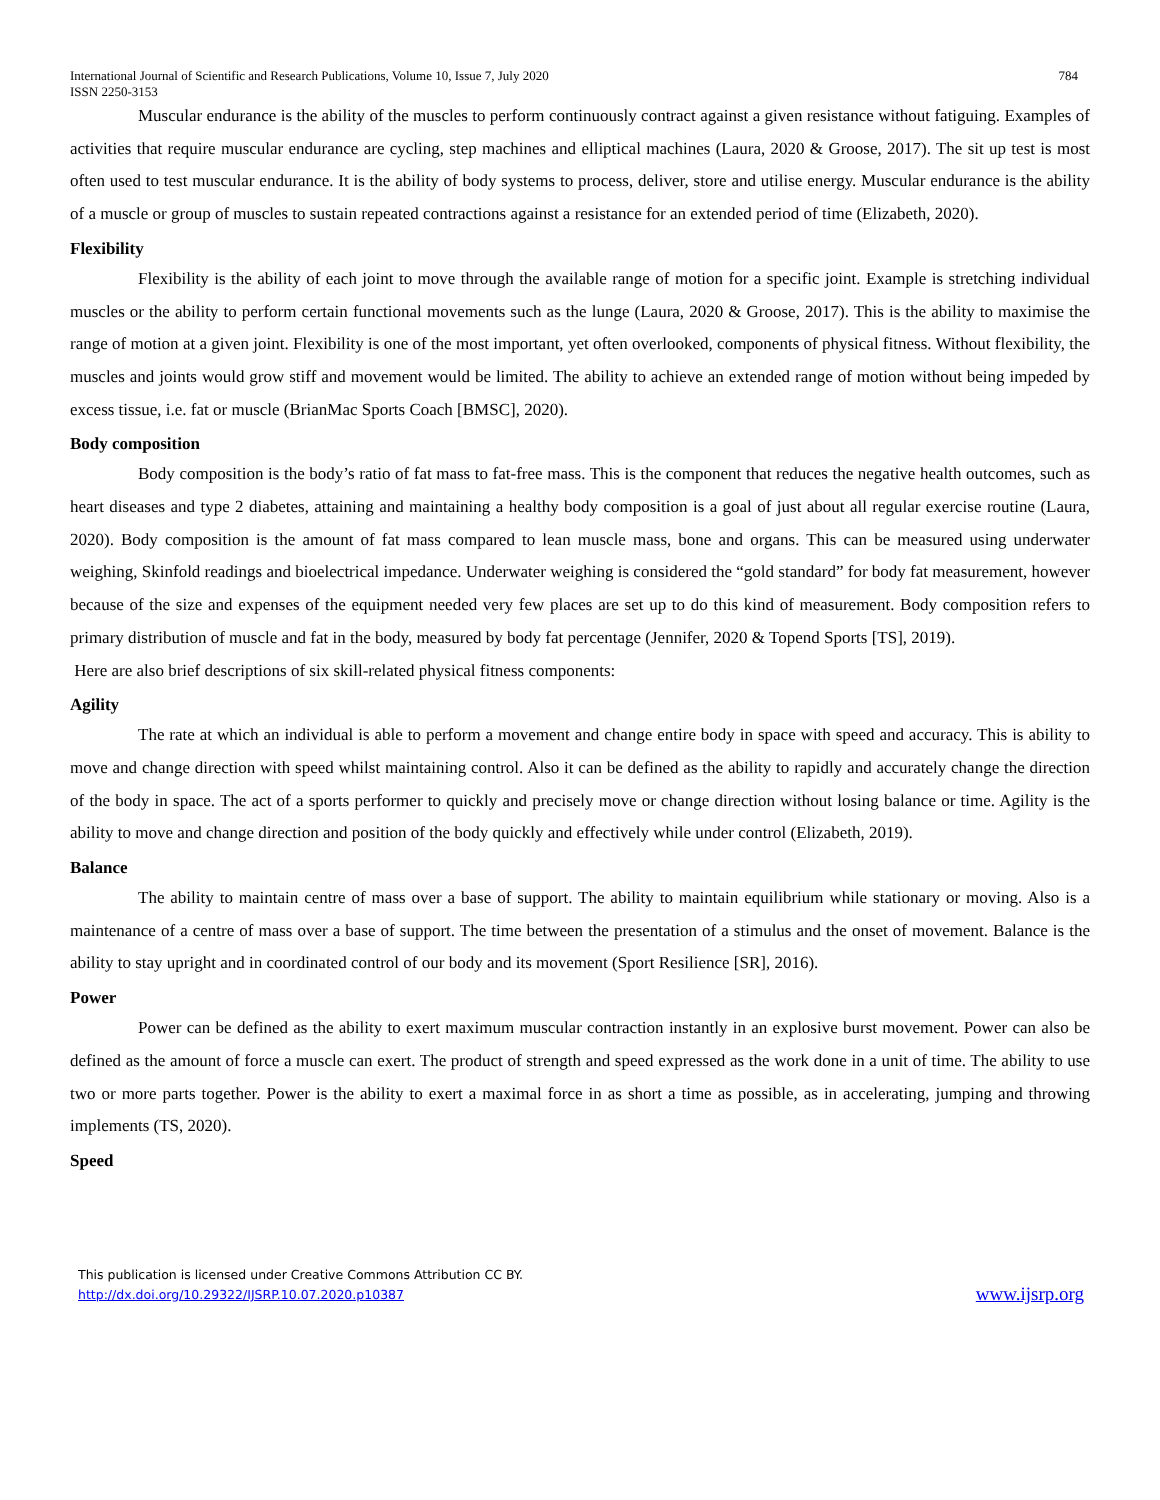International Journal of Scientific and Research Publications, Volume 10, Issue 7, July 2020
ISSN 2250-3153 784
Muscular endurance is the ability of the muscles to perform continuously contract against a given resistance without fatiguing. Examples of activities that require muscular endurance are cycling, step machines and elliptical machines (Laura, 2020 & Groose, 2017). The sit up test is most often used to test muscular endurance. It is the ability of body systems to process, deliver, store and utilise energy. Muscular endurance is the ability of a muscle or group of muscles to sustain repeated contractions against a resistance for an extended period of time (Elizabeth, 2020).
Flexibility
Flexibility is the ability of each joint to move through the available range of motion for a specific joint. Example is stretching individual muscles or the ability to perform certain functional movements such as the lunge (Laura, 2020 & Groose, 2017). This is the ability to maximise the range of motion at a given joint. Flexibility is one of the most important, yet often overlooked, components of physical fitness. Without flexibility, the muscles and joints would grow stiff and movement would be limited. The ability to achieve an extended range of motion without being impeded by excess tissue, i.e. fat or muscle (BrianMac Sports Coach [BMSC], 2020).
Body composition
Body composition is the body’s ratio of fat mass to fat-free mass. This is the component that reduces the negative health outcomes, such as heart diseases and type 2 diabetes, attaining and maintaining a healthy body composition is a goal of just about all regular exercise routine (Laura, 2020). Body composition is the amount of fat mass compared to lean muscle mass, bone and organs. This can be measured using underwater weighing, Skinfold readings and bioelectrical impedance. Underwater weighing is considered the “gold standard” for body fat measurement, however because of the size and expenses of the equipment needed very few places are set up to do this kind of measurement. Body composition refers to primary distribution of muscle and fat in the body, measured by body fat percentage (Jennifer, 2020 & Topend Sports [TS], 2019).
Here are also brief descriptions of six skill-related physical fitness components:
Agility
The rate at which an individual is able to perform a movement and change entire body in space with speed and accuracy. This is ability to move and change direction with speed whilst maintaining control. Also it can be defined as the ability to rapidly and accurately change the direction of the body in space. The act of a sports performer to quickly and precisely move or change direction without losing balance or time. Agility is the ability to move and change direction and position of the body quickly and effectively while under control (Elizabeth, 2019).
Balance
The ability to maintain centre of mass over a base of support. The ability to maintain equilibrium while stationary or moving. Also is a maintenance of a centre of mass over a base of support. The time between the presentation of a stimulus and the onset of movement. Balance is the ability to stay upright and in coordinated control of our body and its movement (Sport Resilience [SR], 2016).
Power
Power can be defined as the ability to exert maximum muscular contraction instantly in an explosive burst movement. Power can also be defined as the amount of force a muscle can exert. The product of strength and speed expressed as the work done in a unit of time. The ability to use two or more parts together. Power is the ability to exert a maximal force in as short a time as possible, as in accelerating, jumping and throwing implements (TS, 2020).
Speed
This publication is licensed under Creative Commons Attribution CC BY.
http://dx.doi.org/10.29322/IJSRP.10.07.2020.p10387
www.ijsrp.org